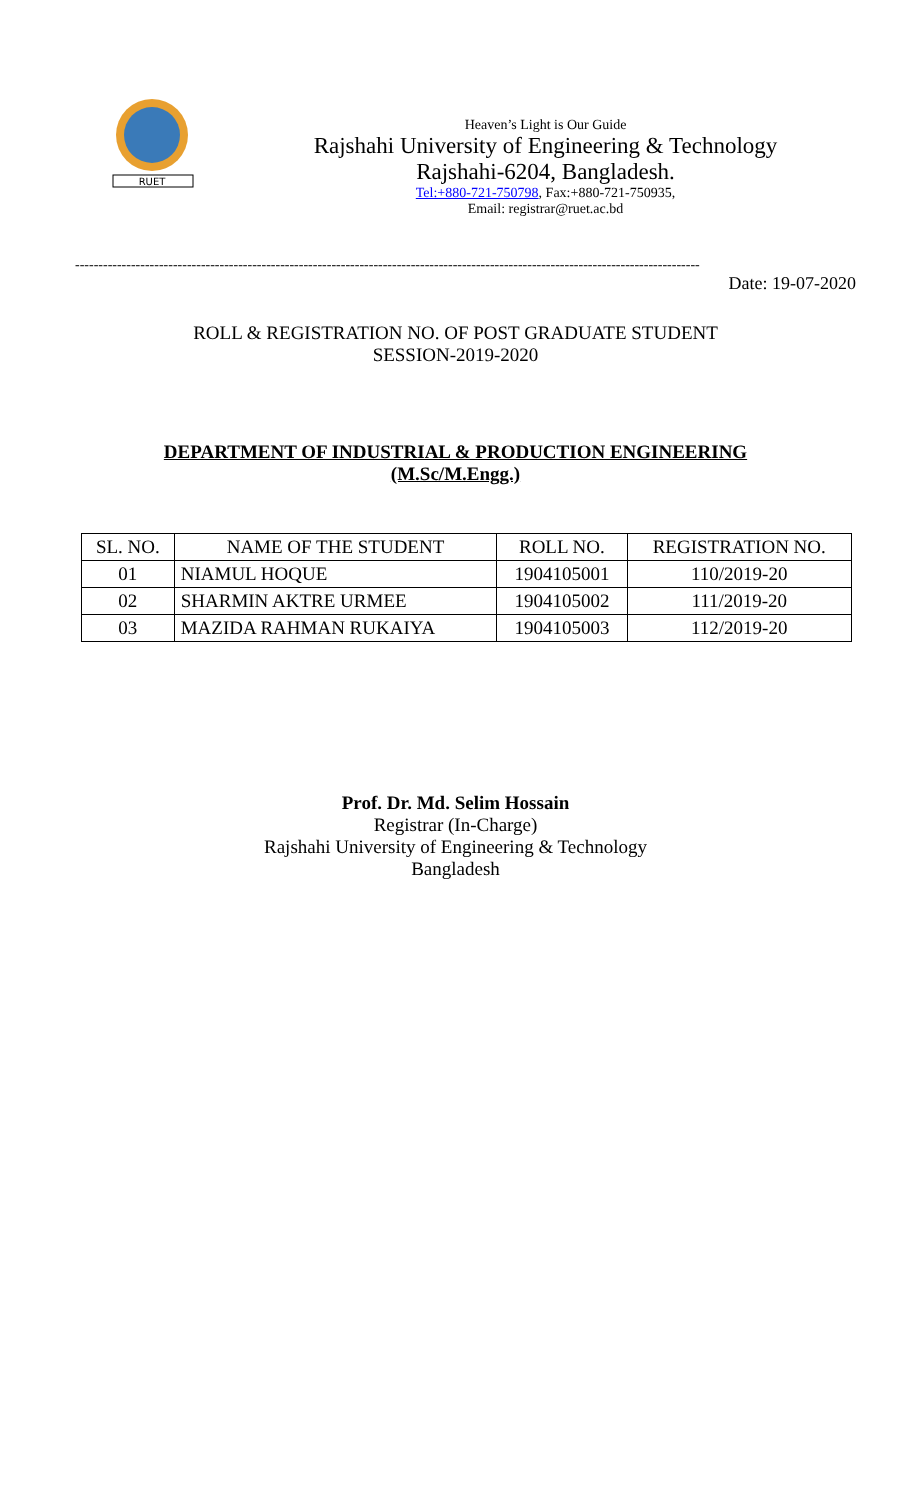RUET
Heaven’s Light is Our Guide
Rajshahi University of Engineering & Technology
Rajshahi-6204, Bangladesh.
Tel:+880-721-750798, Fax:+880-721-750935,
Email: registrar@ruet.ac.bd
--------------------------------------------------------------------------------------------------------------------------------------
Date: 19-07-2020
ROLL & REGISTRATION NO. OF POST GRADUATE STUDENT
SESSION-2019-2020
DEPARTMENT OF INDUSTRIAL & PRODUCTION ENGINEERING
(M.Sc/M.Engg.)
| SL. NO. | NAME OF THE STUDENT | ROLL NO. | REGISTRATION NO. |
| --- | --- | --- | --- |
| 01 | NIAMUL HOQUE | 1904105001 | 110/2019-20 |
| 02 | SHARMIN AKTRE URMEE | 1904105002 | 111/2019-20 |
| 03 | MAZIDA RAHMAN RUKAIYA | 1904105003 | 112/2019-20 |
Prof. Dr. Md. Selim Hossain
Registrar (In-Charge)
Rajshahi University of Engineering & Technology
Bangladesh